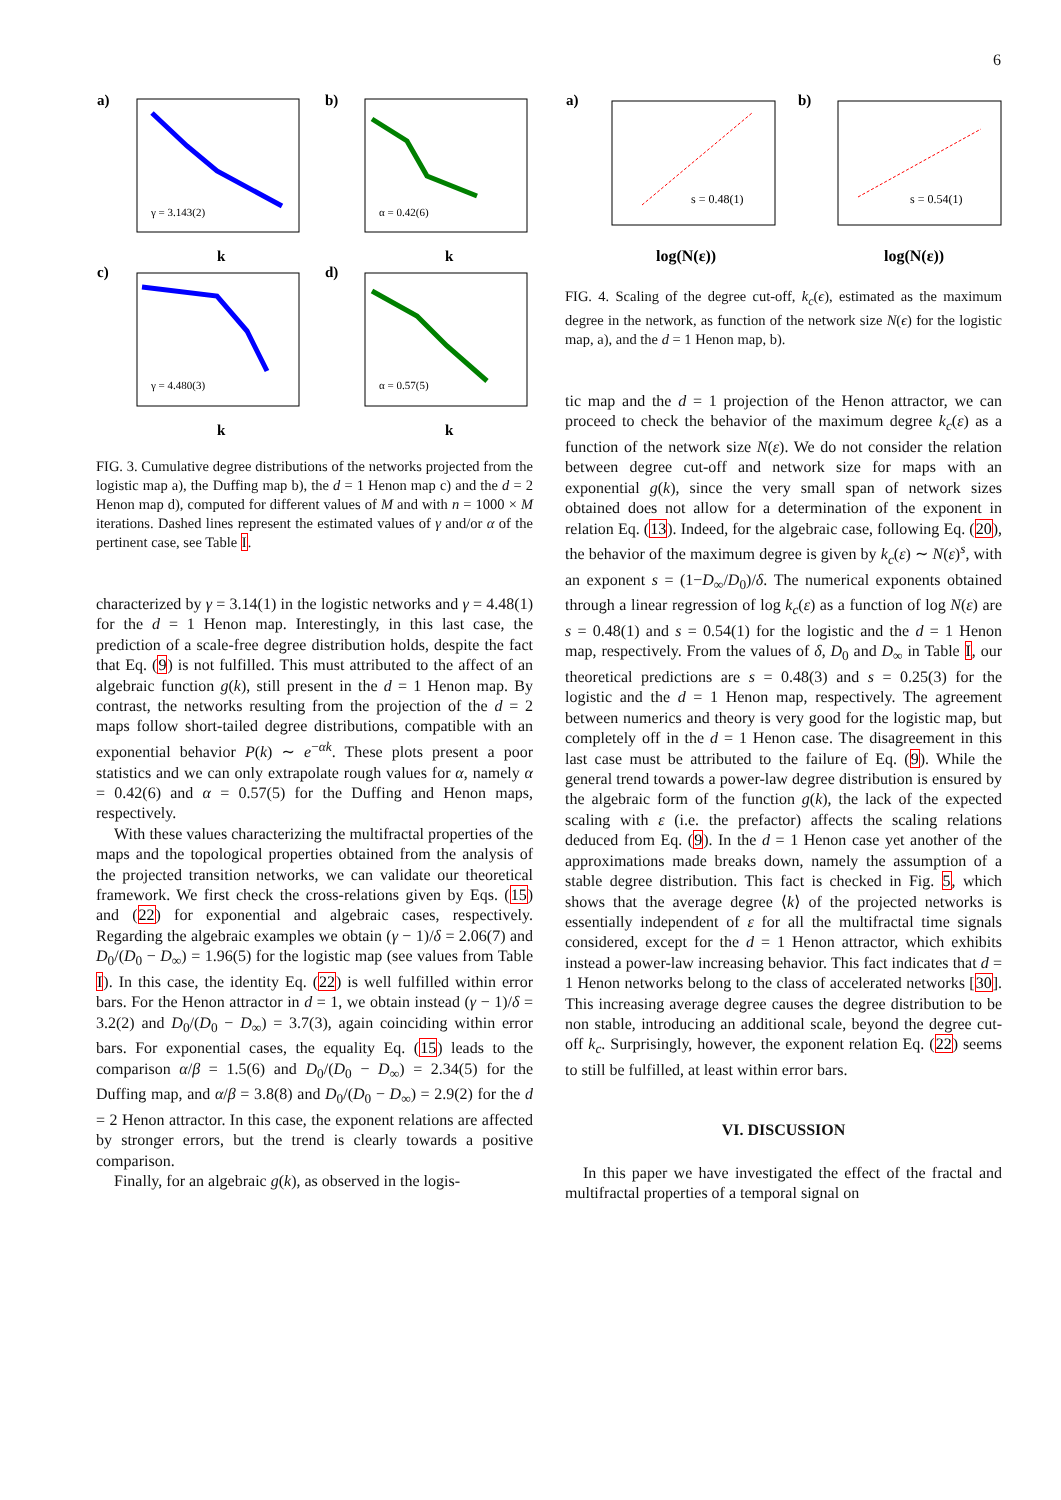6
a)
γ = 3.143(2)
k
b)
α = 0.42(6)
k
c)
γ = 4.480(3)
k
d)
α = 0.57(5)
k
FIG. 3. Cumulative degree distributions of the networks projected from the logistic map a), the Duffing map b), the d = 1 Henon map c) and the d = 2 Henon map d), computed for different values of M and with n = 1000 × M iterations. Dashed lines represent the estimated values of γ and/or α of the pertinent case, see Table I.
characterized by γ = 3.14(1) in the logistic networks and γ = 4.48(1) for the d = 1 Henon map. Interestingly, in this last case, the prediction of a scale-free degree distribution holds, despite the fact that Eq. (9) is not fulfilled. This must attributed to the affect of an algebraic function g(k), still present in the d = 1 Henon map. By contrast, the networks resulting from the projection of the d = 2 maps follow short-tailed degree distributions, compatible with an exponential behavior P(k) ∼ e<sup>−αk</sup>. These plots present a poor statistics and we can only extrapolate rough values for α, namely α = 0.42(6) and α = 0.57(5) for the Duffing and Henon maps, respectively.
With these values characterizing the multifractal properties of the maps and the topological properties obtained from the analysis of the projected transition networks, we can validate our theoretical framework. We first check the cross-relations given by Eqs. (15) and (22) for exponential and algebraic cases, respectively. Regarding the algebraic examples we obtain (γ − 1)/δ = 2.06(7) and D<sub>0</sub>/(D<sub>0</sub> − D<sub>∞</sub>) = 1.96(5) for the logistic map (see values from Table I). In this case, the identity Eq. (22) is well fulfilled within error bars. For the Henon attractor in d = 1, we obtain instead (γ − 1)/δ = 3.2(2) and D<sub>0</sub>/(D<sub>0</sub> − D<sub>∞</sub>) = 3.7(3), again coinciding within error bars. For exponential cases, the equality Eq. (15) leads to the comparison α/β = 1.5(6) and D<sub>0</sub>/(D<sub>0</sub> − D<sub>∞</sub>) = 2.34(5) for the Duffing map, and α/β = 3.8(8) and D<sub>0</sub>/(D<sub>0</sub> − D<sub>∞</sub>) = 2.9(2) for the d = 2 Henon attractor. In this case, the exponent relations are affected by stronger errors, but the trend is clearly towards a positive comparison.
Finally, for an algebraic g(k), as observed in the logis-
a)
s = 0.48(1)
log(N(ε))
b)
s = 0.54(1)
log(N(ε))
FIG. 4. Scaling of the degree cut-off, k<sub>c</sub>(ϵ), estimated as the maximum degree in the network, as function of the network size N(ϵ) for the logistic map, a), and the d = 1 Henon map, b).
tic map and the d = 1 projection of the Henon attractor, we can proceed to check the behavior of the maximum degree k<sub>c</sub>(ε) as a function of the network size N(ε). We do not consider the relation between degree cut-off and network size for maps with an exponential g(k), since the very small span of network sizes obtained does not allow for a determination of the exponent in relation Eq. (13). Indeed, for the algebraic case, following Eq. (20), the behavior of the maximum degree is given by k<sub>c</sub>(ε) ∼ N(ε)<sup>s</sup>, with an exponent s = (1−D<sub>∞</sub>/D<sub>0</sub>)/δ. The numerical exponents obtained through a linear regression of log k<sub>c</sub>(ε) as a function of log N(ε) are s = 0.48(1) and s = 0.54(1) for the logistic and the d = 1 Henon map, respectively. From the values of δ, D<sub>0</sub> and D<sub>∞</sub> in Table I, our theoretical predictions are s = 0.48(3) and s = 0.25(3) for the logistic and the d = 1 Henon map, respectively. The agreement between numerics and theory is very good for the logistic map, but completely off in the d = 1 Henon case. The disagreement in this last case must be attributed to the failure of Eq. (9). While the general trend towards a power-law degree distribution is ensured by the algebraic form of the function g(k), the lack of the expected scaling with ε (i.e. the prefactor) affects the scaling relations deduced from Eq. (9). In the d = 1 Henon case yet another of the approximations made breaks down, namely the assumption of a stable degree distribution. This fact is checked in Fig. 5, which shows that the average degree ⟨k⟩ of the projected networks is essentially independent of ε for all the multifractal time signals considered, except for the d = 1 Henon attractor, which exhibits instead a power-law increasing behavior. This fact indicates that d = 1 Henon networks belong to the class of accelerated networks [30]. This increasing average degree causes the degree distribution to be non stable, introducing an additional scale, beyond the degree cut-off k<sub>c</sub>. Surprisingly, however, the exponent relation Eq. (22) seems to still be fulfilled, at least within error bars.
VI. DISCUSSION
In this paper we have investigated the effect of the fractal and multifractal properties of a temporal signal on